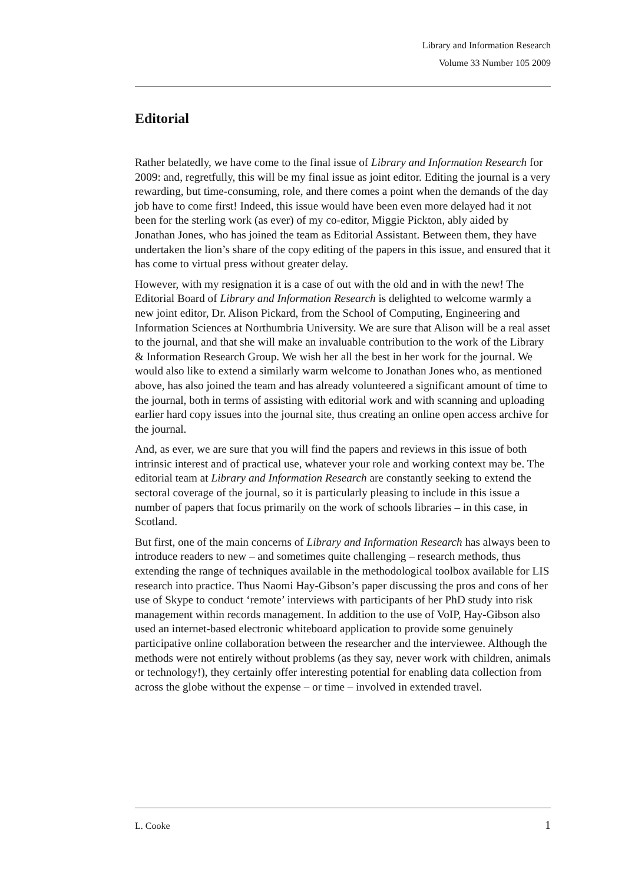Library and Information Research
Volume 33 Number 105 2009
Editorial
Rather belatedly, we have come to the final issue of Library and Information Research for 2009: and, regretfully, this will be my final issue as joint editor. Editing the journal is a very rewarding, but time-consuming, role, and there comes a point when the demands of the day job have to come first! Indeed, this issue would have been even more delayed had it not been for the sterling work (as ever) of my co-editor, Miggie Pickton, ably aided by Jonathan Jones, who has joined the team as Editorial Assistant. Between them, they have undertaken the lion’s share of the copy editing of the papers in this issue, and ensured that it has come to virtual press without greater delay.
However, with my resignation it is a case of out with the old and in with the new! The Editorial Board of Library and Information Research is delighted to welcome warmly a new joint editor, Dr. Alison Pickard, from the School of Computing, Engineering and Information Sciences at Northumbria University. We are sure that Alison will be a real asset to the journal, and that she will make an invaluable contribution to the work of the Library & Information Research Group. We wish her all the best in her work for the journal. We would also like to extend a similarly warm welcome to Jonathan Jones who, as mentioned above, has also joined the team and has already volunteered a significant amount of time to the journal, both in terms of assisting with editorial work and with scanning and uploading earlier hard copy issues into the journal site, thus creating an online open access archive for the journal.
And, as ever, we are sure that you will find the papers and reviews in this issue of both intrinsic interest and of practical use, whatever your role and working context may be. The editorial team at Library and Information Research are constantly seeking to extend the sectoral coverage of the journal, so it is particularly pleasing to include in this issue a number of papers that focus primarily on the work of schools libraries – in this case, in Scotland.
But first, one of the main concerns of Library and Information Research has always been to introduce readers to new – and sometimes quite challenging – research methods, thus extending the range of techniques available in the methodological toolbox available for LIS research into practice. Thus Naomi Hay-Gibson’s paper discussing the pros and cons of her use of Skype to conduct ‘remote’ interviews with participants of her PhD study into risk management within records management. In addition to the use of VoIP, Hay-Gibson also used an internet-based electronic whiteboard application to provide some genuinely participative online collaboration between the researcher and the interviewee. Although the methods were not entirely without problems (as they say, never work with children, animals or technology!), they certainly offer interesting potential for enabling data collection from across the globe without the expense – or time – involved in extended travel.
L. Cooke 1